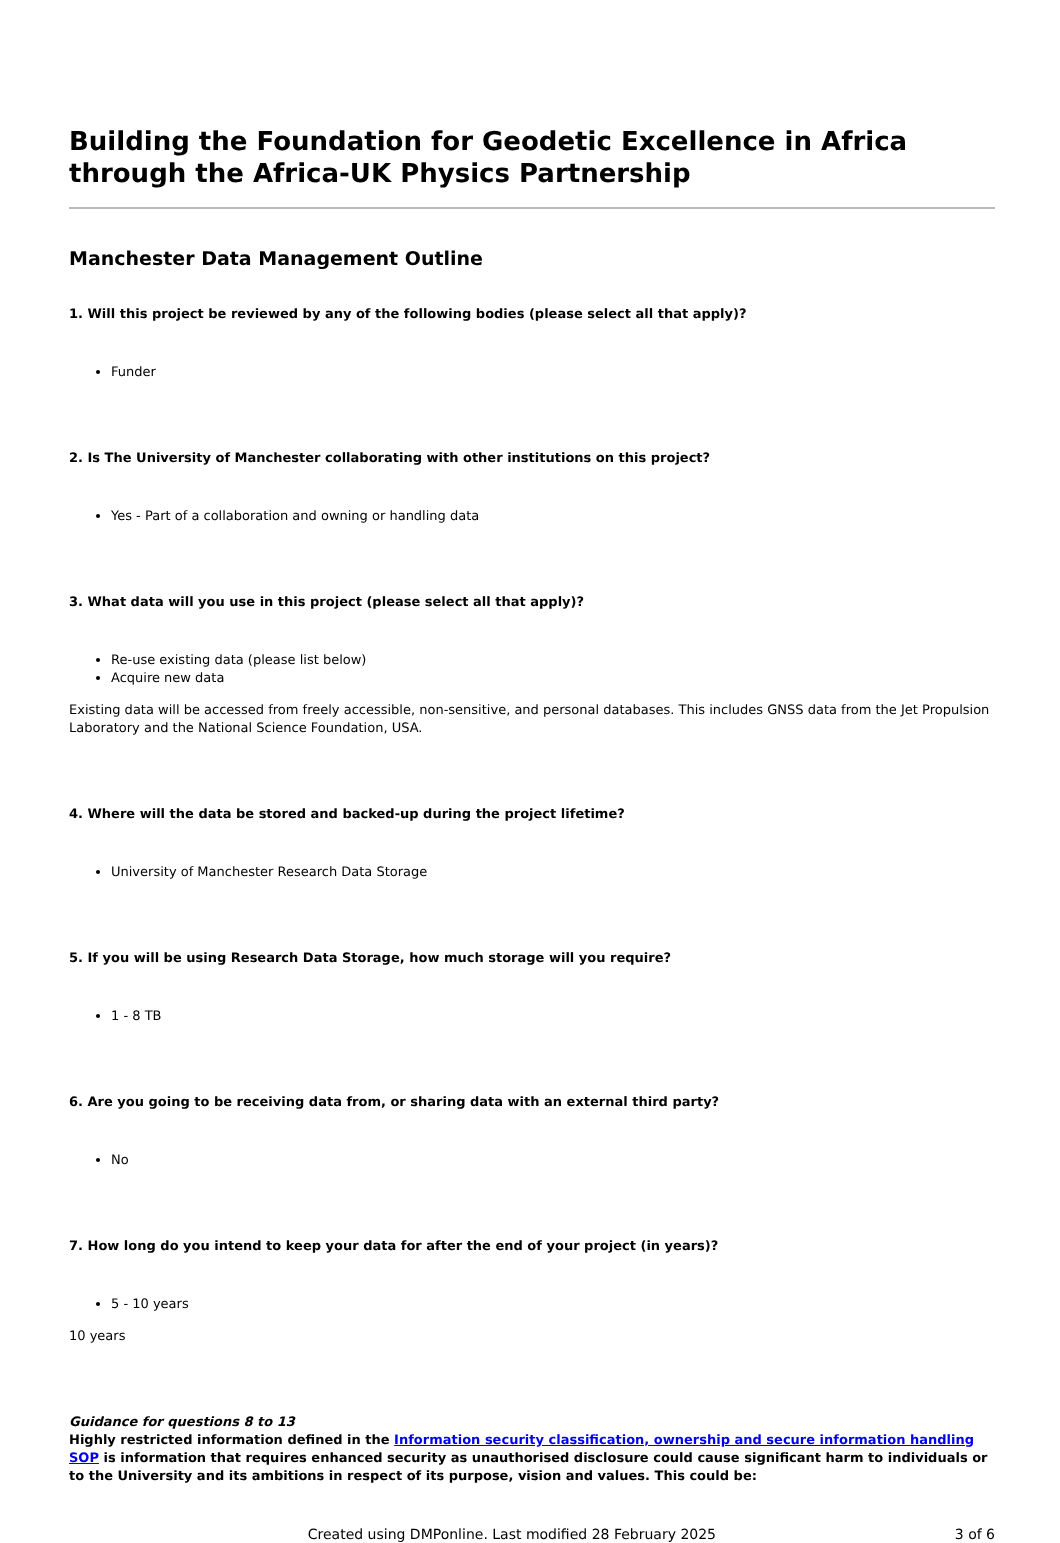Building the Foundation for Geodetic Excellence in Africa through the Africa-UK Physics Partnership
Manchester Data Management Outline
1. Will this project be reviewed by any of the following bodies (please select all that apply)?
Funder
2. Is The University of Manchester collaborating with other institutions on this project?
Yes - Part of a collaboration and owning or handling data
3. What data will you use in this project (please select all that apply)?
Re-use existing data (please list below)
Acquire new data
Existing data will be accessed from freely accessible, non-sensitive, and personal databases. This includes GNSS data from the Jet Propulsion Laboratory and the National Science Foundation, USA.
4. Where will the data be stored and backed-up during the project lifetime?
University of Manchester Research Data Storage
5. If you will be using Research Data Storage, how much storage will you require?
1 - 8 TB
6. Are you going to be receiving data from, or sharing data with an external third party?
No
7. How long do you intend to keep your data for after the end of your project (in years)?
5 - 10 years
10 years
Guidance for questions 8 to 13
Highly restricted information defined in the Information security classification, ownership and secure information handling SOP is information that requires enhanced security as unauthorised disclosure could cause significant harm to individuals or to the University and its ambitions in respect of its purpose, vision and values. This could be:
Created using DMPonline. Last modified 28 February 2025 3 of 6